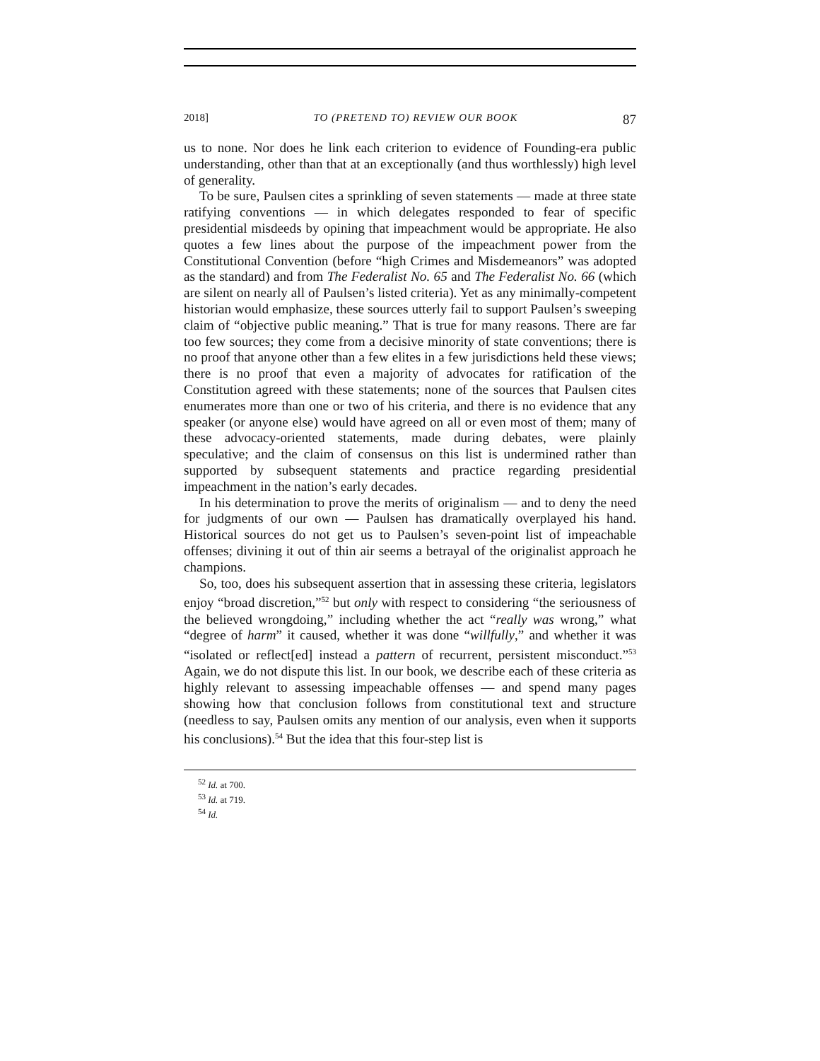2018] TO (PRETEND TO) REVIEW OUR BOOK 87
us to none. Nor does he link each criterion to evidence of Founding-era public understanding, other than that at an exceptionally (and thus worthlessly) high level of generality.
To be sure, Paulsen cites a sprinkling of seven statements — made at three state ratifying conventions — in which delegates responded to fear of specific presidential misdeeds by opining that impeachment would be appropriate. He also quotes a few lines about the purpose of the impeachment power from the Constitutional Convention (before “high Crimes and Misdemeanors” was adopted as the standard) and from The Federalist No. 65 and The Federalist No. 66 (which are silent on nearly all of Paulsen’s listed criteria). Yet as any minimally-competent historian would emphasize, these sources utterly fail to support Paulsen’s sweeping claim of “objective public meaning.” That is true for many reasons. There are far too few sources; they come from a decisive minority of state conventions; there is no proof that anyone other than a few elites in a few jurisdictions held these views; there is no proof that even a majority of advocates for ratification of the Constitution agreed with these statements; none of the sources that Paulsen cites enumerates more than one or two of his criteria, and there is no evidence that any speaker (or anyone else) would have agreed on all or even most of them; many of these advocacy-oriented statements, made during debates, were plainly speculative; and the claim of consensus on this list is undermined rather than supported by subsequent statements and practice regarding presidential impeachment in the nation’s early decades.
In his determination to prove the merits of originalism — and to deny the need for judgments of our own — Paulsen has dramatically overplayed his hand. Historical sources do not get us to Paulsen’s seven-point list of impeachable offenses; divining it out of thin air seems a betrayal of the originalist approach he champions.
So, too, does his subsequent assertion that in assessing these criteria, legislators enjoy “broad discretion,”<sup>52</sup> but only with respect to considering “the seriousness of the believed wrongdoing,” including whether the act “really was wrong,” what “degree of harm” it caused, whether it was done “willfully,” and whether it was “isolated or reflect[ed] instead a pattern of recurrent, persistent misconduct.”<sup>53</sup> Again, we do not dispute this list. In our book, we describe each of these criteria as highly relevant to assessing impeachable offenses — and spend many pages showing how that conclusion follows from constitutional text and structure (needless to say, Paulsen omits any mention of our analysis, even when it supports his conclusions).<sup>54</sup> But the idea that this four-step list is
<sup>52</sup> Id. at 700.
<sup>53</sup> Id. at 719.
<sup>54</sup> Id.